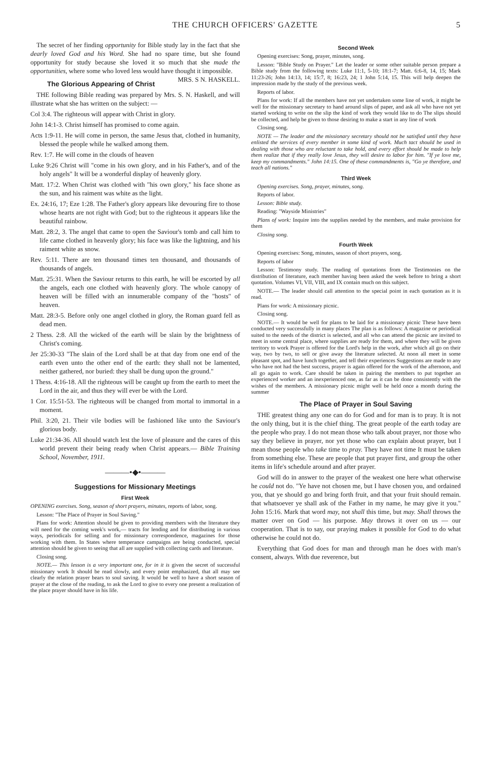THE CHURCH OFFICERS' GAZETTE 5
The secret of her finding opportunity for Bible study lay in the fact that she dearly loved God and his Word. She had no spare time, but she found opportunity for study because she loved it so much that she made the opportunities, where some who loved less would have thought it impossible. MRS. S N. HASKELL.
The Glorious Appearing of Christ
THE following Bible reading was prepared by Mrs. S. N. Haskell, and will illustrate what she has written on the subject: —
Col 3:4. The righteous will appear with Christ in glory.
John 14:1-3. Christ himself has promised to come again.
Acts 1:9-11. He will come in person, the same Jesus that, clothed in humanity, blessed the people while he walked among them.
Rev. 1:7. He will come in the clouds of heaven
Luke 9:26 Christ will "come in his own glory, and in his Father's, and of the holy angels" It will be a wonderful display of heavenly glory.
Matt. 17:2. When Christ was clothed with "his own glory," his face shone as the sun, and his raiment was white as the light.
Ex. 24:16, 17; Eze 1:28. The Father's glory appears like devouring fire to those whose hearts are not right with God; but to the righteous it appears like the beautiful rainbow.
Matt. 28:2, 3. The angel that came to open the Saviour's tomb and call him to life came clothed in heavenly glory; his face was like the lightning, and his raiment white as snow.
Rev. 5:11. There are ten thousand times ten thousand, and thousands of thousands of angels.
Matt. 25:31. When the Saviour returns to this earth, he will be escorted by all the angels, each one clothed with heavenly glory. The whole canopy of heaven will be filled with an innumerable company of the "hosts" of heaven.
Matt. 28:3-5. Before only one angel clothed in glory, the Roman guard fell as dead men.
2 Thess. 2:8. All the wicked of the earth will be slain by the brightness of Christ's coming.
Jer 25:30-33 "The slain of the Lord shall be at that day from one end of the earth even unto the other end of the earth: they shall not be lamented, neither gathered, nor buried: they shall be dung upon the ground."
1 Thess. 4:16-18. All the righteous will be caught up from the earth to meet the Lord in the air, and thus they will ever be with the Lord.
1 Cor. 15:51-53. The righteous will be changed from mortal to immortal in a moment.
Phil. 3:20, 21. Their vile bodies will be fashioned like unto the Saviour's glorious body.
Luke 21:34-36. All should watch lest the love of pleasure and the cares of this world prevent their being ready when Christ appears.— Bible Training School, November, 1911.
———•◆•———
Suggestions for Missionary Meetings
First Week
OPENING exercises. Song, season of short prayers, minutes, reports of labor, song.
Lesson: "The Place of Prayer in Soul Saving."
Plans for work: Attention should be given to providing members with the literature they will need for the coming week's work,— tracts for lending and for distributing in various ways, periodicals for selling and for missionary correspondence, magazines for those working with them. In States where temperance campaigns are being conducted, special attention should be given to seeing that all are supplied with collecting cards and literature.
Closing song.
NOTE.— This lesson is a very important one, for in it is given the secret of successful missionary work It should be read slowly, and every point emphasized, that all may see clearly the relation prayer bears to soul saving. It would be well to have a short season of prayer at the close of the reading, to ask the Lord to give to every one present a realization of the place prayer should have in his life.
Second Week
Opening exercises: Song, prayer, minutes, song.
Lesson: "Bible Study on Prayer." Let the leader or some other suitable person prepare a Bible study from the following texts: Luke 11:1, 5-10; 18:1-7; Matt. 6:6-8, 14, 15; Mark 11:23-26; John 14:13, 14; 15:7, 8; 16:23, 24; 1 John 5:14, 15. This will help deepen the impression made by the study of the previous week.
Reports of labor.
Plans for work: If all the members have not yet undertaken some line of work, it might be well for the missionary secretary to hand around slips of paper, and ask all who have not yet started working to write on the slip the kind of work they would like to do The slips should be collected, and help be given to those desiring to make a start in any line of work
Closing song.
NOTE — The leader and the missionary secretary should not be satisfied until they have enlisted the services of every member in some kind of work. Much tact should be used in dealing with those who are reluctant to take hold, and every effort should be made to help them realize that if they really love Jesus, they will desire to labor for him. "If ye love me, keep my commandments." John 14:15. One of these commandments is, "Go ye therefore, and teach all nations."
Third Week
Opening exercises. Song, prayer, minutes, song.
Reports of labor.
Lesson: Bible study.
Reading: "Wayside Ministries"
Plans of work: Inquire into the supplies needed by the members, and make provision for them
Closing song.
Fourth Week
Opening exercises: Song, minutes, season of short prayers, song.
Reports of labor
Lesson: Testimony study. The reading of quotations from the Testimonies on the distribution of literature, each member having been asked the week before to bring a short quotation. Volumes VI, VII, VIII, and IX contain much on this subject.
NOTE.— The leader should call attention to the special point in each quotation as it is read.
Plans for work: A missionary picnic.
Closing song.
NOTE.— It would be well for plans to be laid for a missionary picnic These have been conducted very successfully in many places The plan is as follows: A magazine or periodical suited to the needs of the district is selected, and all who can attend the picnic are invited to meet in some central place, where supplies are ready for them, and where they will be given territory to work Prayer is offered for the Lord's help in the work, after which all go on their way, two by two, to sell or give away the literature selected. At noon all meet in some pleasant spot, and have lunch together, and tell their experiences Suggestions are made to any who have not had the best success, prayer is again offered for the work of the afternoon, and all go again to work. Care should be taken in pairing the members to put together an experienced worker and an inexperienced one, as far as it can be done consistently with the wishes of the members. A missionary picnic might well be held once a month during the summer
The Place of Prayer in Soul Saving
THE greatest thing any one can do for God and for man is to pray. It is not the only thing, but it is the chief thing. The great people of the earth today are the people who pray. I do not mean those who talk about prayer, nor those who say they believe in prayer, nor yet those who can explain about prayer, but I mean those people who take time to pray. They have not time It must be taken from something else. These are people that put prayer first, and group the other items in life's schedule around and after prayer.
God will do in answer to the prayer of the weakest one here what otherwise he could not do. "Ye have not chosen me, but I have chosen you, and ordained you, that ye should go and bring forth fruit, and that your fruit should remain. that whatsoever ye shall ask of the Father in my name, he may give it you." John 15:16. Mark that word may, not shall this time, but may. Shall throws the matter over on God — his purpose. May throws it over on us — our cooperation. That is to say, our praying makes it possible for God to do what otherwise he could not do.
Everything that God does for man and through man he does with man's consent, always. With due reverence, but